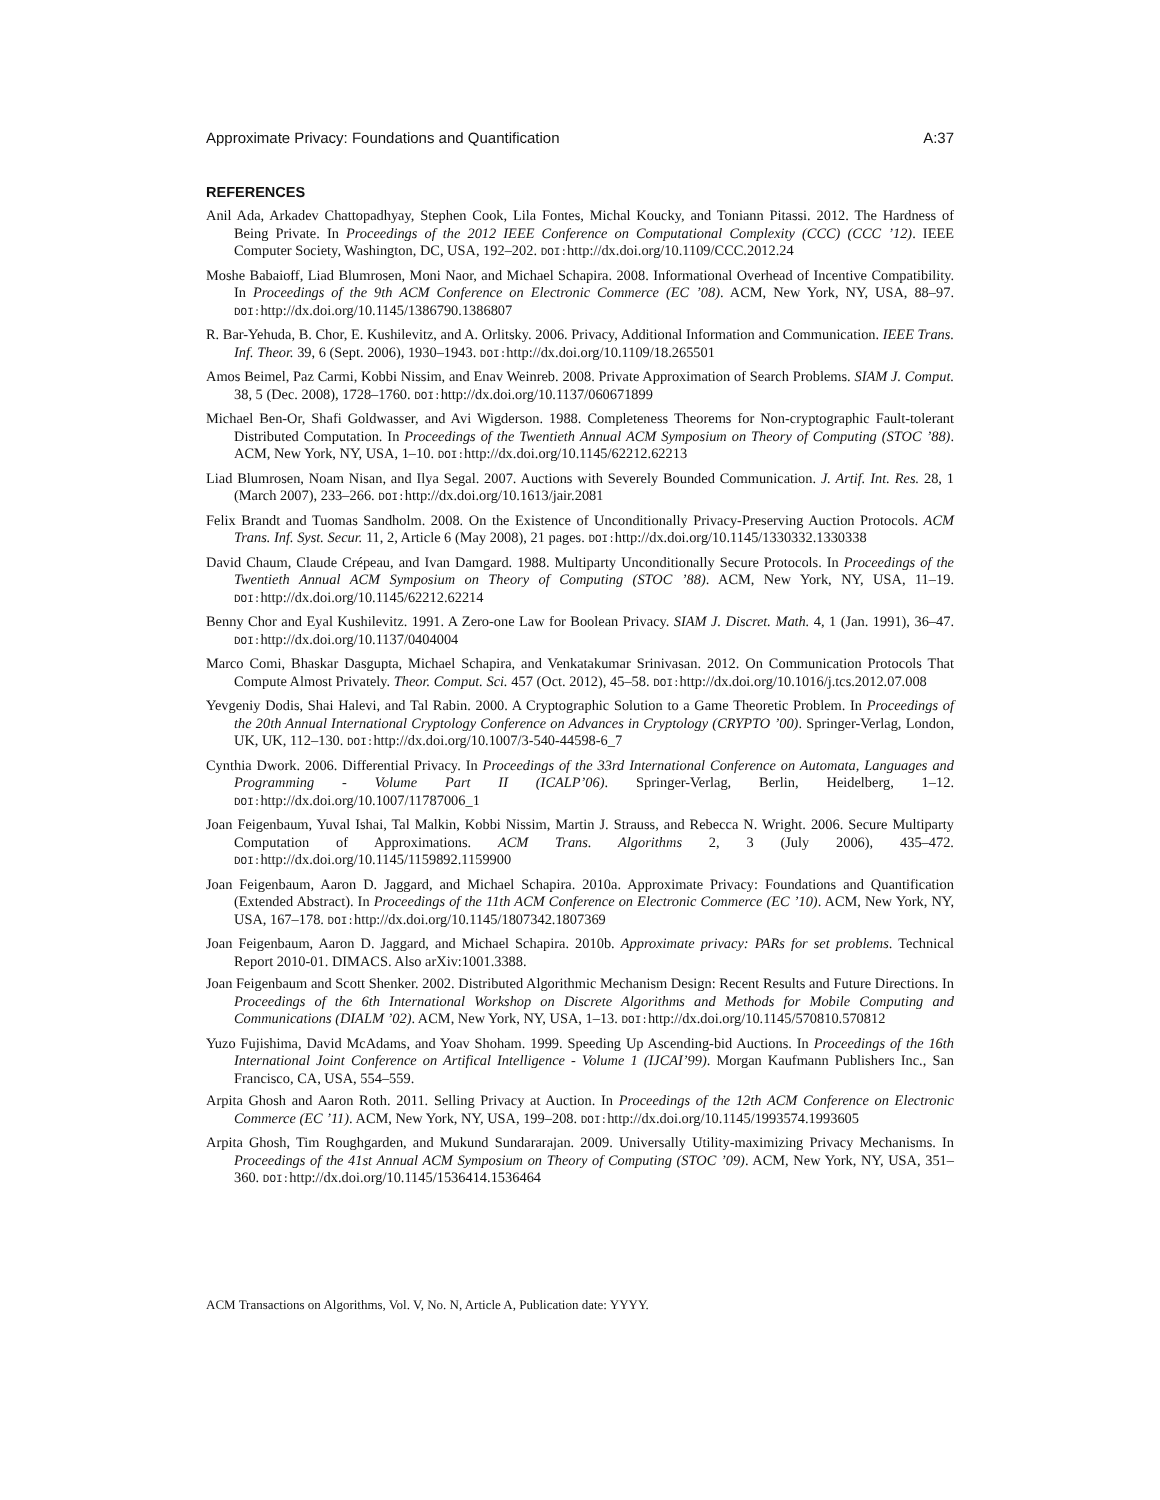Approximate Privacy: Foundations and Quantification A:37
REFERENCES
Anil Ada, Arkadev Chattopadhyay, Stephen Cook, Lila Fontes, Michal Koucky, and Toniann Pitassi. 2012. The Hardness of Being Private. In Proceedings of the 2012 IEEE Conference on Computational Complexity (CCC) (CCC ’12). IEEE Computer Society, Washington, DC, USA, 192–202. DOI: http://dx.doi.org/10.1109/CCC.2012.24
Moshe Babaioff, Liad Blumrosen, Moni Naor, and Michael Schapira. 2008. Informational Overhead of Incentive Compatibility. In Proceedings of the 9th ACM Conference on Electronic Commerce (EC ’08). ACM, New York, NY, USA, 88–97. DOI: http://dx.doi.org/10.1145/1386790.1386807
R. Bar-Yehuda, B. Chor, E. Kushilevitz, and A. Orlitsky. 2006. Privacy, Additional Information and Communication. IEEE Trans. Inf. Theor. 39, 6 (Sept. 2006), 1930–1943. DOI: http://dx.doi.org/10.1109/18.265501
Amos Beimel, Paz Carmi, Kobbi Nissim, and Enav Weinreb. 2008. Private Approximation of Search Problems. SIAM J. Comput. 38, 5 (Dec. 2008), 1728–1760. DOI: http://dx.doi.org/10.1137/060671899
Michael Ben-Or, Shafi Goldwasser, and Avi Wigderson. 1988. Completeness Theorems for Non-cryptographic Fault-tolerant Distributed Computation. In Proceedings of the Twentieth Annual ACM Symposium on Theory of Computing (STOC ’88). ACM, New York, NY, USA, 1–10. DOI: http://dx.doi.org/10.1145/62212.62213
Liad Blumrosen, Noam Nisan, and Ilya Segal. 2007. Auctions with Severely Bounded Communication. J. Artif. Int. Res. 28, 1 (March 2007), 233–266. DOI: http://dx.doi.org/10.1613/jair.2081
Felix Brandt and Tuomas Sandholm. 2008. On the Existence of Unconditionally Privacy-Preserving Auction Protocols. ACM Trans. Inf. Syst. Secur. 11, 2, Article 6 (May 2008), 21 pages. DOI: http://dx.doi.org/10.1145/1330332.1330338
David Chaum, Claude Crépeau, and Ivan Damgard. 1988. Multiparty Unconditionally Secure Protocols. In Proceedings of the Twentieth Annual ACM Symposium on Theory of Computing (STOC ’88). ACM, New York, NY, USA, 11–19. DOI: http://dx.doi.org/10.1145/62212.62214
Benny Chor and Eyal Kushilevitz. 1991. A Zero-one Law for Boolean Privacy. SIAM J. Discret. Math. 4, 1 (Jan. 1991), 36–47. DOI: http://dx.doi.org/10.1137/0404004
Marco Comi, Bhaskar Dasgupta, Michael Schapira, and Venkatakumar Srinivasan. 2012. On Communication Protocols That Compute Almost Privately. Theor. Comput. Sci. 457 (Oct. 2012), 45–58. DOI: http://dx.doi.org/10.1016/j.tcs.2012.07.008
Yevgeniy Dodis, Shai Halevi, and Tal Rabin. 2000. A Cryptographic Solution to a Game Theoretic Problem. In Proceedings of the 20th Annual International Cryptology Conference on Advances in Cryptology (CRYPTO ’00). Springer-Verlag, London, UK, UK, 112–130. DOI: http://dx.doi.org/10.1007/3-540-44598-6_7
Cynthia Dwork. 2006. Differential Privacy. In Proceedings of the 33rd International Conference on Automata, Languages and Programming - Volume Part II (ICALP’06). Springer-Verlag, Berlin, Heidelberg, 1–12. DOI: http://dx.doi.org/10.1007/11787006_1
Joan Feigenbaum, Yuval Ishai, Tal Malkin, Kobbi Nissim, Martin J. Strauss, and Rebecca N. Wright. 2006. Secure Multiparty Computation of Approximations. ACM Trans. Algorithms 2, 3 (July 2006), 435–472. DOI: http://dx.doi.org/10.1145/1159892.1159900
Joan Feigenbaum, Aaron D. Jaggard, and Michael Schapira. 2010a. Approximate Privacy: Foundations and Quantification (Extended Abstract). In Proceedings of the 11th ACM Conference on Electronic Commerce (EC ’10). ACM, New York, NY, USA, 167–178. DOI: http://dx.doi.org/10.1145/1807342.1807369
Joan Feigenbaum, Aaron D. Jaggard, and Michael Schapira. 2010b. Approximate privacy: PARs for set problems. Technical Report 2010-01. DIMACS. Also arXiv:1001.3388.
Joan Feigenbaum and Scott Shenker. 2002. Distributed Algorithmic Mechanism Design: Recent Results and Future Directions. In Proceedings of the 6th International Workshop on Discrete Algorithms and Methods for Mobile Computing and Communications (DIALM ’02). ACM, New York, NY, USA, 1–13. DOI: http://dx.doi.org/10.1145/570810.570812
Yuzo Fujishima, David McAdams, and Yoav Shoham. 1999. Speeding Up Ascending-bid Auctions. In Proceedings of the 16th International Joint Conference on Artifical Intelligence - Volume 1 (IJCAI’99). Morgan Kaufmann Publishers Inc., San Francisco, CA, USA, 554–559.
Arpita Ghosh and Aaron Roth. 2011. Selling Privacy at Auction. In Proceedings of the 12th ACM Conference on Electronic Commerce (EC ’11). ACM, New York, NY, USA, 199–208. DOI: http://dx.doi.org/10.1145/1993574.1993605
Arpita Ghosh, Tim Roughgarden, and Mukund Sundararajan. 2009. Universally Utility-maximizing Privacy Mechanisms. In Proceedings of the 41st Annual ACM Symposium on Theory of Computing (STOC ’09). ACM, New York, NY, USA, 351–360. DOI: http://dx.doi.org/10.1145/1536414.1536464
ACM Transactions on Algorithms, Vol. V, No. N, Article A, Publication date: YYYY.